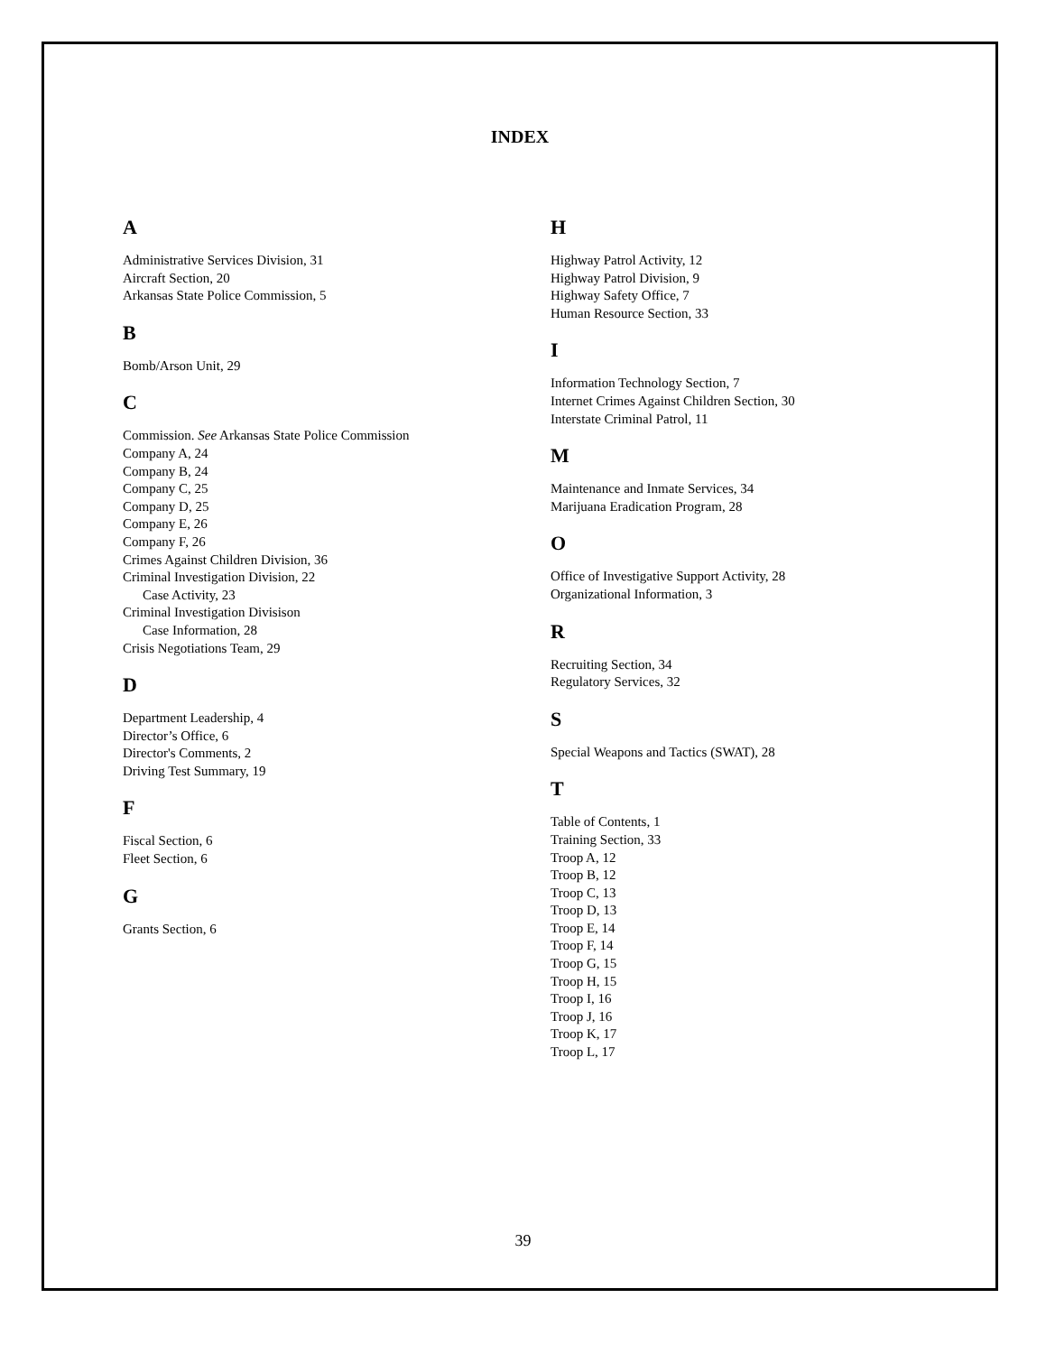INDEX
A
Administrative Services Division, 31
Aircraft Section, 20
Arkansas State Police Commission, 5
B
Bomb/Arson Unit, 29
C
Commission. See Arkansas State Police Commission
Company A, 24
Company B, 24
Company C, 25
Company D, 25
Company E, 26
Company F, 26
Crimes Against Children Division, 36
Criminal Investigation Division, 22
Case Activity, 23
Criminal Investigation Divisison
Case Information, 28
Crisis Negotiations Team, 29
D
Department Leadership, 4
Director’s Office, 6
Director's Comments, 2
Driving Test Summary, 19
F
Fiscal Section, 6
Fleet Section, 6
G
Grants Section, 6
H
Highway Patrol Activity, 12
Highway Patrol Division, 9
Highway Safety Office, 7
Human Resource Section, 33
I
Information Technology Section, 7
Internet Crimes Against Children Section, 30
Interstate Criminal Patrol, 11
M
Maintenance and Inmate Services, 34
Marijuana Eradication Program, 28
O
Office of Investigative Support Activity, 28
Organizational Information, 3
R
Recruiting Section, 34
Regulatory Services, 32
S
Special Weapons and Tactics (SWAT), 28
T
Table of Contents, 1
Training Section, 33
Troop A, 12
Troop B, 12
Troop C, 13
Troop D, 13
Troop E, 14
Troop F, 14
Troop G, 15
Troop H, 15
Troop I, 16
Troop J, 16
Troop K, 17
Troop L, 17
39